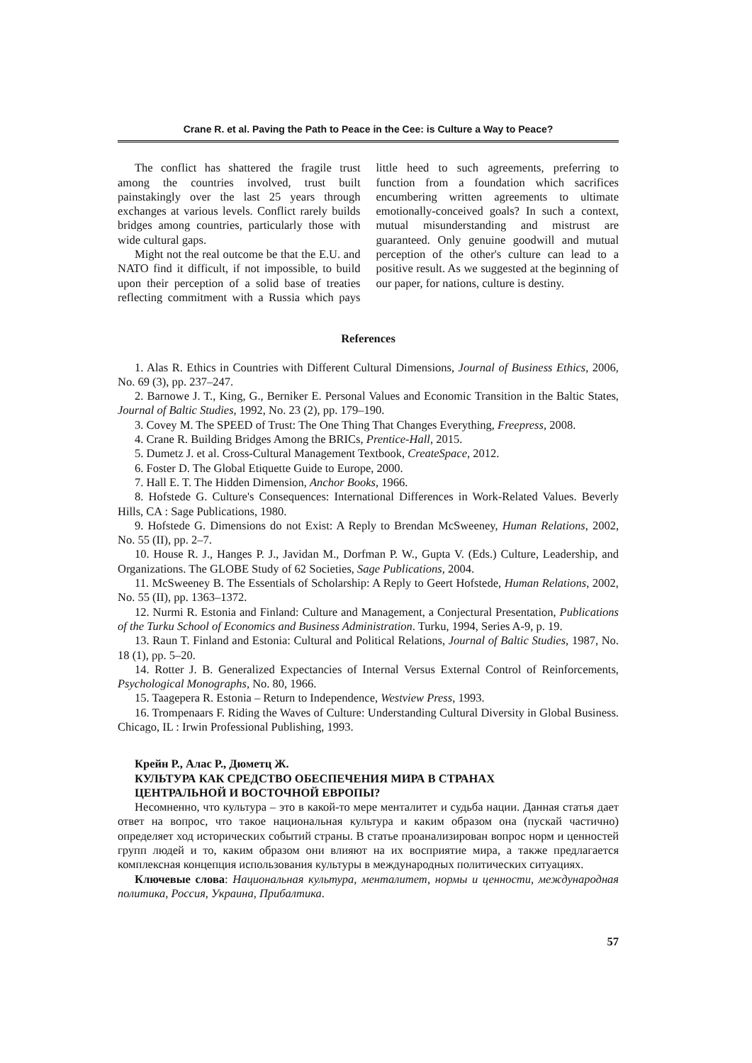Crane R. et al. Paving the Path to Peace in the Cee: is Culture a Way to Peace?
The conflict has shattered the fragile trust among the countries involved, trust built painstakingly over the last 25 years through exchanges at various levels. Conflict rarely builds bridges among countries, particularly those with wide cultural gaps.
Might not the real outcome be that the E.U. and NATO find it difficult, if not impossible, to build upon their perception of a solid base of treaties reflecting commitment with a Russia which pays little heed to such agreements, preferring to function from a foundation which sacrifices encumbering written agreements to ultimate emotionally-conceived goals? In such a context, mutual misunderstanding and mistrust are guaranteed. Only genuine goodwill and mutual perception of the other's culture can lead to a positive result. As we suggested at the beginning of our paper, for nations, culture is destiny.
References
1. Alas R. Ethics in Countries with Different Cultural Dimensions, Journal of Business Ethics, 2006, No. 69 (3), pp. 237–247.
2. Barnowe J. T., King, G., Berniker E. Personal Values and Economic Transition in the Baltic States, Journal of Baltic Studies, 1992, No. 23 (2), pp. 179–190.
3. Covey M. The SPEED of Trust: The One Thing That Changes Everything, Freepress, 2008.
4. Crane R. Building Bridges Among the BRICs, Prentice-Hall, 2015.
5. Dumetz J. et al. Cross-Cultural Management Textbook, CreateSpace, 2012.
6. Foster D. The Global Etiquette Guide to Europe, 2000.
7. Hall E. T. The Hidden Dimension, Anchor Books, 1966.
8. Hofstede G. Culture's Consequences: International Differences in Work-Related Values. Beverly Hills, CA : Sage Publications, 1980.
9. Hofstede G. Dimensions do not Exist: A Reply to Brendan McSweeney, Human Relations, 2002, No. 55 (II), pp. 2–7.
10. House R. J., Hanges P. J., Javidan M., Dorfman P. W., Gupta V. (Eds.) Culture, Leadership, and Organizations. The GLOBE Study of 62 Societies, Sage Publications, 2004.
11. McSweeney B. The Essentials of Scholarship: A Reply to Geert Hofstede, Human Relations, 2002, No. 55 (II), pp. 1363–1372.
12. Nurmi R. Estonia and Finland: Culture and Management, a Conjectural Presentation, Publications of the Turku School of Economics and Business Administration. Turku, 1994, Series A-9, p. 19.
13. Raun T. Finland and Estonia: Cultural and Political Relations, Journal of Baltic Studies, 1987, No. 18 (1), pp. 5–20.
14. Rotter J. B. Generalized Expectancies of Internal Versus External Control of Reinforcements, Psychological Monographs, No. 80, 1966.
15. Taagepera R. Estonia – Return to Independence, Westview Press, 1993.
16. Trompenaars F. Riding the Waves of Culture: Understanding Cultural Diversity in Global Business. Chicago, IL : Irwin Professional Publishing, 1993.
Крейн Р., Алас Р., Дюметц Ж.
КУЛЬТУРА КАК СРЕДСТВО ОБЕСПЕЧЕНИЯ МИРА В СТРАНАХ
ЦЕНТРАЛЬНОЙ И ВОСТОЧНОЙ ЕВРОПЫ?
Несомненно, что культура – это в какой-то мере менталитет и судьба нации. Данная статья дает ответ на вопрос, что такое национальная культура и каким образом она (пускай частично) определяет ход исторических событий страны. В статье проанализирован вопрос норм и ценностей групп людей и то, каким образом они влияют на их восприятие мира, а также предлагается комплексная концепция использования культуры в международных политических ситуациях.
Ключевые слова: Национальная культура, менталитет, нормы и ценности, международная политика, Россия, Украина, Прибалтика.
57